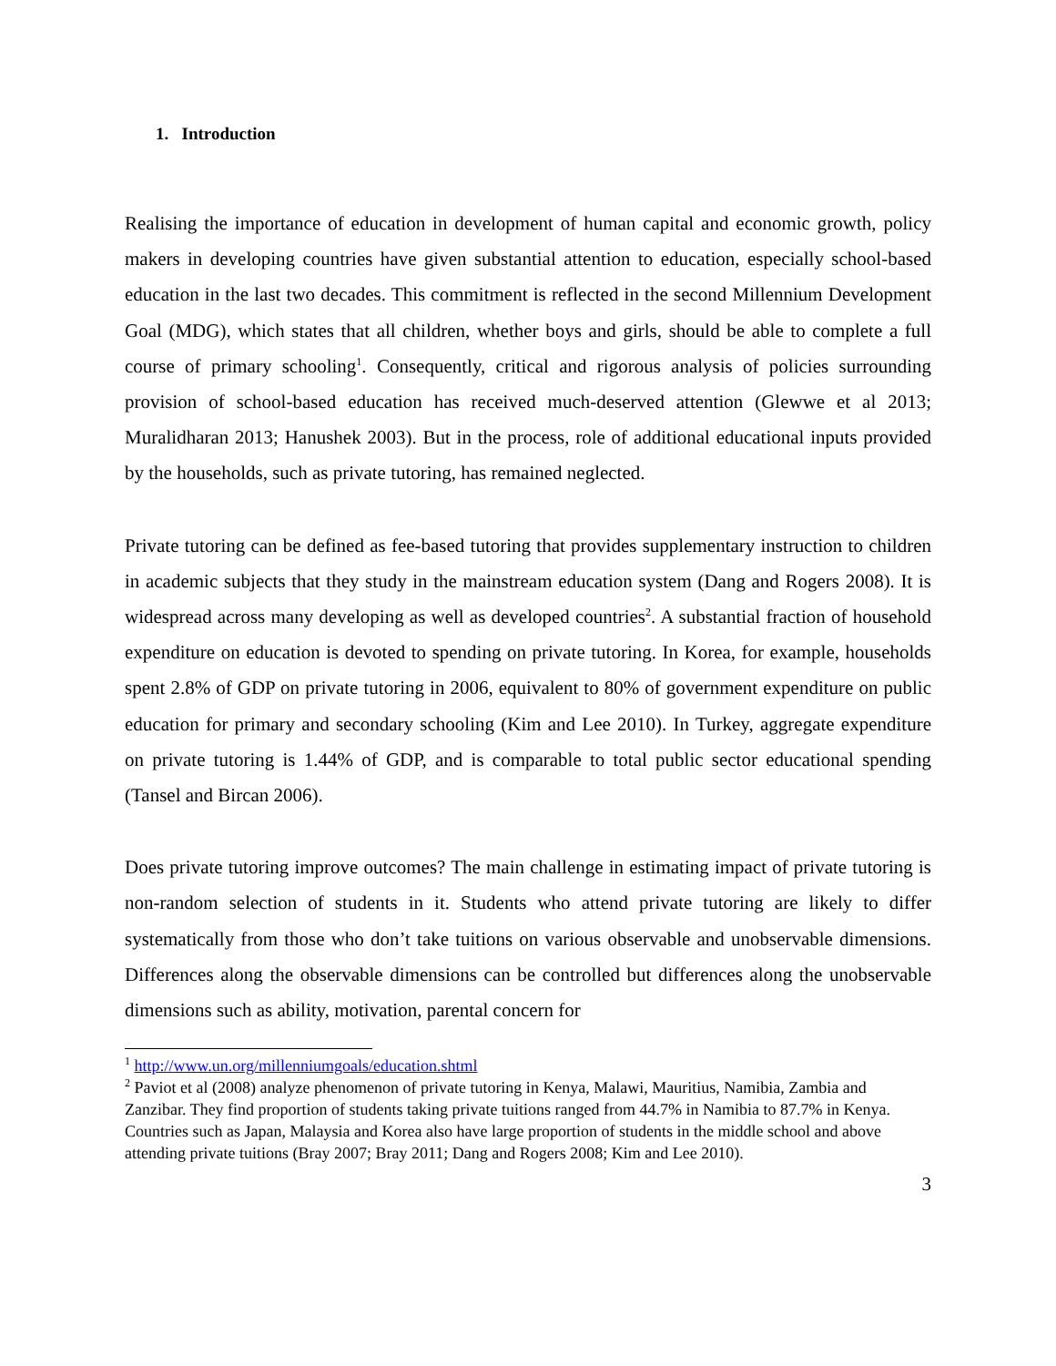1. Introduction
Realising the importance of education in development of human capital and economic growth, policy makers in developing countries have given substantial attention to education, especially school-based education in the last two decades. This commitment is reflected in the second Millennium Development Goal (MDG), which states that all children, whether boys and girls, should be able to complete a full course of primary schooling<sup>1</sup>. Consequently, critical and rigorous analysis of policies surrounding provision of school-based education has received much-deserved attention (Glewwe et al 2013; Muralidharan 2013; Hanushek 2003). But in the process, role of additional educational inputs provided by the households, such as private tutoring, has remained neglected.
Private tutoring can be defined as fee-based tutoring that provides supplementary instruction to children in academic subjects that they study in the mainstream education system (Dang and Rogers 2008). It is widespread across many developing as well as developed countries<sup>2</sup>. A substantial fraction of household expenditure on education is devoted to spending on private tutoring. In Korea, for example, households spent 2.8% of GDP on private tutoring in 2006, equivalent to 80% of government expenditure on public education for primary and secondary schooling (Kim and Lee 2010). In Turkey, aggregate expenditure on private tutoring is 1.44% of GDP, and is comparable to total public sector educational spending (Tansel and Bircan 2006).
Does private tutoring improve outcomes? The main challenge in estimating impact of private tutoring is non-random selection of students in it. Students who attend private tutoring are likely to differ systematically from those who don’t take tuitions on various observable and unobservable dimensions. Differences along the observable dimensions can be controlled but differences along the unobservable dimensions such as ability, motivation, parental concern for
<sup>1</sup> http://www.un.org/millenniumgoals/education.shtml
<sup>2</sup> Paviot et al (2008) analyze phenomenon of private tutoring in Kenya, Malawi, Mauritius, Namibia, Zambia and Zanzibar. They find proportion of students taking private tuitions ranged from 44.7% in Namibia to 87.7% in Kenya. Countries such as Japan, Malaysia and Korea also have large proportion of students in the middle school and above attending private tuitions (Bray 2007; Bray 2011; Dang and Rogers 2008; Kim and Lee 2010).
3